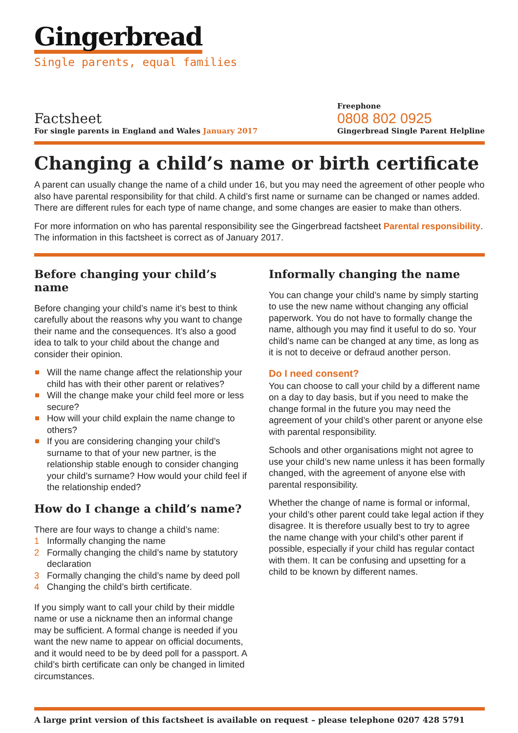Gingerbread
Single parents, equal families
Factsheet
For single parents in England and Wales January 2017
Freephone
0808 802 0925
Gingerbread Single Parent Helpline
Changing a child’s name or birth certificate
A parent can usually change the name of a child under 16, but you may need the agreement of other people who also have parental responsibility for that child. A child’s first name or surname can be changed or names added. There are different rules for each type of name change, and some changes are easier to make than others.
For more information on who has parental responsibility see the Gingerbread factsheet Parental responsibility. The information in this factsheet is correct as of January 2017.
Before changing your child’s name
Before changing your child’s name it’s best to think carefully about the reasons why you want to change their name and the consequences. It’s also a good idea to talk to your child about the change and consider their opinion.
Will the name change affect the relationship your child has with their other parent or relatives?
Will the change make your child feel more or less secure?
How will your child explain the name change to others?
If you are considering changing your child’s surname to that of your new partner, is the relationship stable enough to consider changing your child’s surname? How would your child feel if the relationship ended?
How do I change a child’s name?
There are four ways to change a child’s name:
1 Informally changing the name
2 Formally changing the child’s name by statutory declaration
3 Formally changing the child’s name by deed poll
4 Changing the child’s birth certificate.
If you simply want to call your child by their middle name or use a nickname then an informal change may be sufficient. A formal change is needed if you want the new name to appear on official documents, and it would need to be by deed poll for a passport. A child’s birth certificate can only be changed in limited circumstances.
Informally changing the name
You can change your child’s name by simply starting to use the new name without changing any official paperwork. You do not have to formally change the name, although you may find it useful to do so. Your child’s name can be changed at any time, as long as it is not to deceive or defraud another person.
Do I need consent?
You can choose to call your child by a different name on a day to day basis, but if you need to make the change formal in the future you may need the agreement of your child’s other parent or anyone else with parental responsibility.
Schools and other organisations might not agree to use your child’s new name unless it has been formally changed, with the agreement of anyone else with parental responsibility.
Whether the change of name is formal or informal, your child’s other parent could take legal action if they disagree. It is therefore usually best to try to agree the name change with your child’s other parent if possible, especially if your child has regular contact with them. It can be confusing and upsetting for a child to be known by different names.
A large print version of this factsheet is available on request – please telephone 0207 428 5791